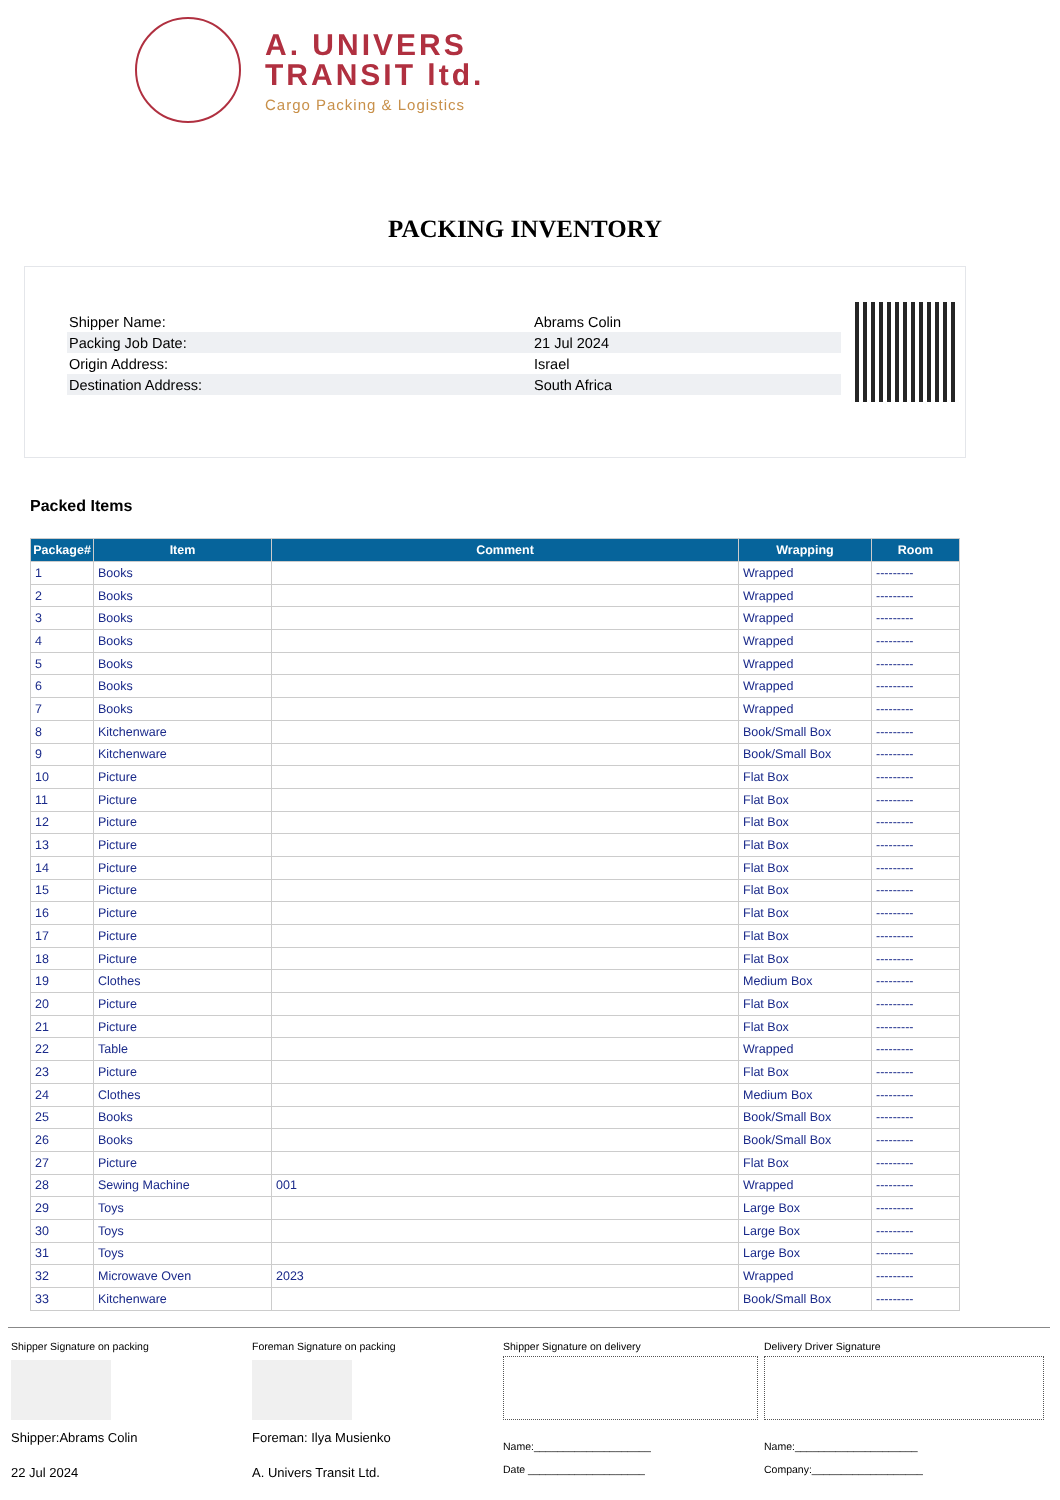A. UNIVERS
TRANSIT ltd.
Cargo Packing & Logistics
PACKING INVENTORY
| Shipper Name: | Abrams Colin |
| Packing Job Date: | 21 Jul 2024 |
| Origin Address: | Israel |
| Destination Address: | South Africa |
Packed Items
| Package# | Item | Comment | Wrapping | Room |
| --- | --- | --- | --- | --- |
| 1 | Books | | Wrapped | --------- |
| 2 | Books | | Wrapped | --------- |
| 3 | Books | | Wrapped | --------- |
| 4 | Books | | Wrapped | --------- |
| 5 | Books | | Wrapped | --------- |
| 6 | Books | | Wrapped | --------- |
| 7 | Books | | Wrapped | --------- |
| 8 | Kitchenware | | Book/Small Box | --------- |
| 9 | Kitchenware | | Book/Small Box | --------- |
| 10 | Picture | | Flat Box | --------- |
| 11 | Picture | | Flat Box | --------- |
| 12 | Picture | | Flat Box | --------- |
| 13 | Picture | | Flat Box | --------- |
| 14 | Picture | | Flat Box | --------- |
| 15 | Picture | | Flat Box | --------- |
| 16 | Picture | | Flat Box | --------- |
| 17 | Picture | | Flat Box | --------- |
| 18 | Picture | | Flat Box | --------- |
| 19 | Clothes | | Medium Box | --------- |
| 20 | Picture | | Flat Box | --------- |
| 21 | Picture | | Flat Box | --------- |
| 22 | Table | | Wrapped | --------- |
| 23 | Picture | | Flat Box | --------- |
| 24 | Clothes | | Medium Box | --------- |
| 25 | Books | | Book/Small Box | --------- |
| 26 | Books | | Book/Small Box | --------- |
| 27 | Picture | | Flat Box | --------- |
| 28 | Sewing Machine | 001 | Wrapped | --------- |
| 29 | Toys | | Large Box | --------- |
| 30 | Toys | | Large Box | --------- |
| 31 | Toys | | Large Box | --------- |
| 32 | Microwave Oven | 2023 | Wrapped | --------- |
| 33 | Kitchenware | | Book/Small Box | --------- |
Shipper Signature on packing
Shipper:Abrams Colin
22 Jul 2024
Foreman Signature on packing
Foreman: Ilya Musienko
A. Univers Transit Ltd.
Shipper Signature on delivery
Name:____________________
Date ____________________
Delivery Driver Signature
Name:_____________________
Company:___________________